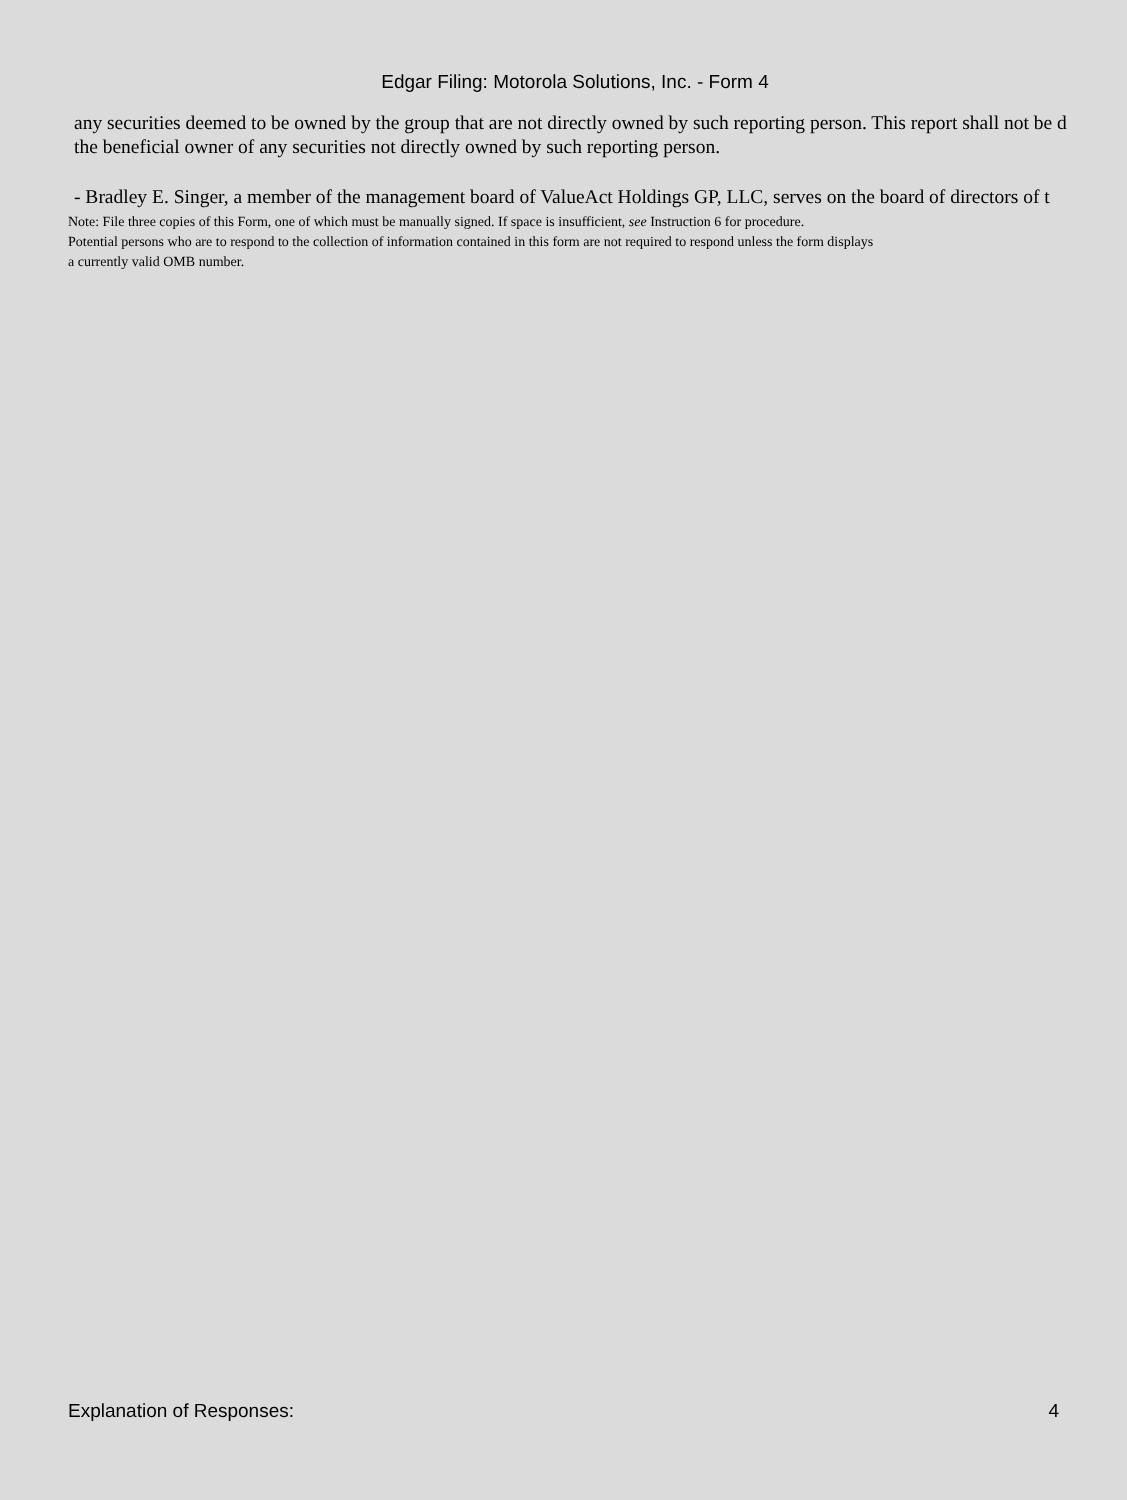Edgar Filing: Motorola Solutions, Inc. - Form 4
any securities deemed to be owned by the group that are not directly owned by such reporting person. This report shall not be d
the beneficial owner of any securities not directly owned by such reporting person.
- Bradley E. Singer, a member of the management board of ValueAct Holdings GP, LLC, serves on the board of directors of t
Note: File three copies of this Form, one of which must be manually signed. If space is insufficient, see Instruction 6 for procedure.
Potential persons who are to respond to the collection of information contained in this form are not required to respond unless the form displays
a currently valid OMB number.
Explanation of Responses: 4